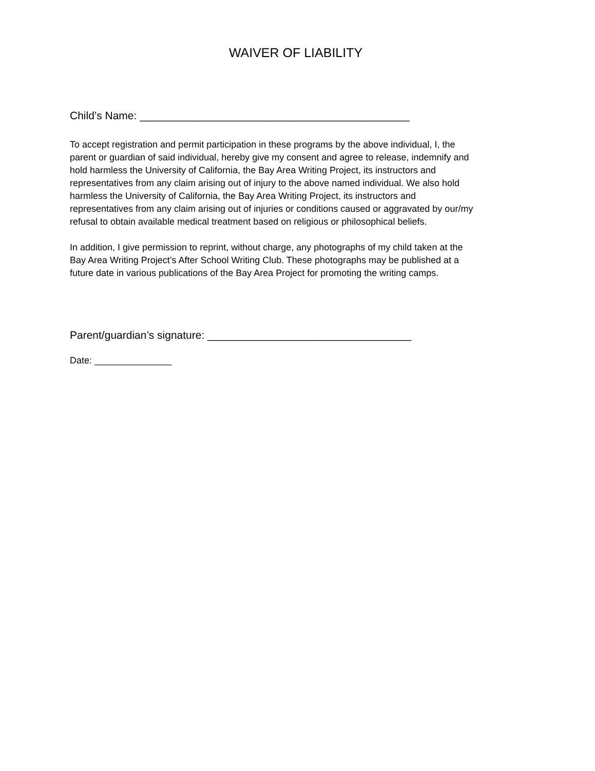WAIVER OF LIABILITY
Child’s Name: _____________________________________________
To accept registration and permit participation in these programs by the above individual, I, the parent or guardian of said individual, hereby give my consent and agree to release, indemnify and hold harmless the University of California, the Bay Area Writing Project, its instructors and representatives from any claim arising out of injury to the above named individual. We also hold harmless the University of California, the Bay Area Writing Project, its instructors and representatives from any claim arising out of injuries or conditions caused or aggravated by our/my refusal to obtain available medical treatment based on religious or philosophical beliefs.
In addition, I give permission to reprint, without charge, any photographs of my child taken at the Bay Area Writing Project’s After School Writing Club. These photographs may be published at a future date in various publications of the Bay Area Project for promoting the writing camps.
Parent/guardian’s signature: __________________________________
Date: _______________